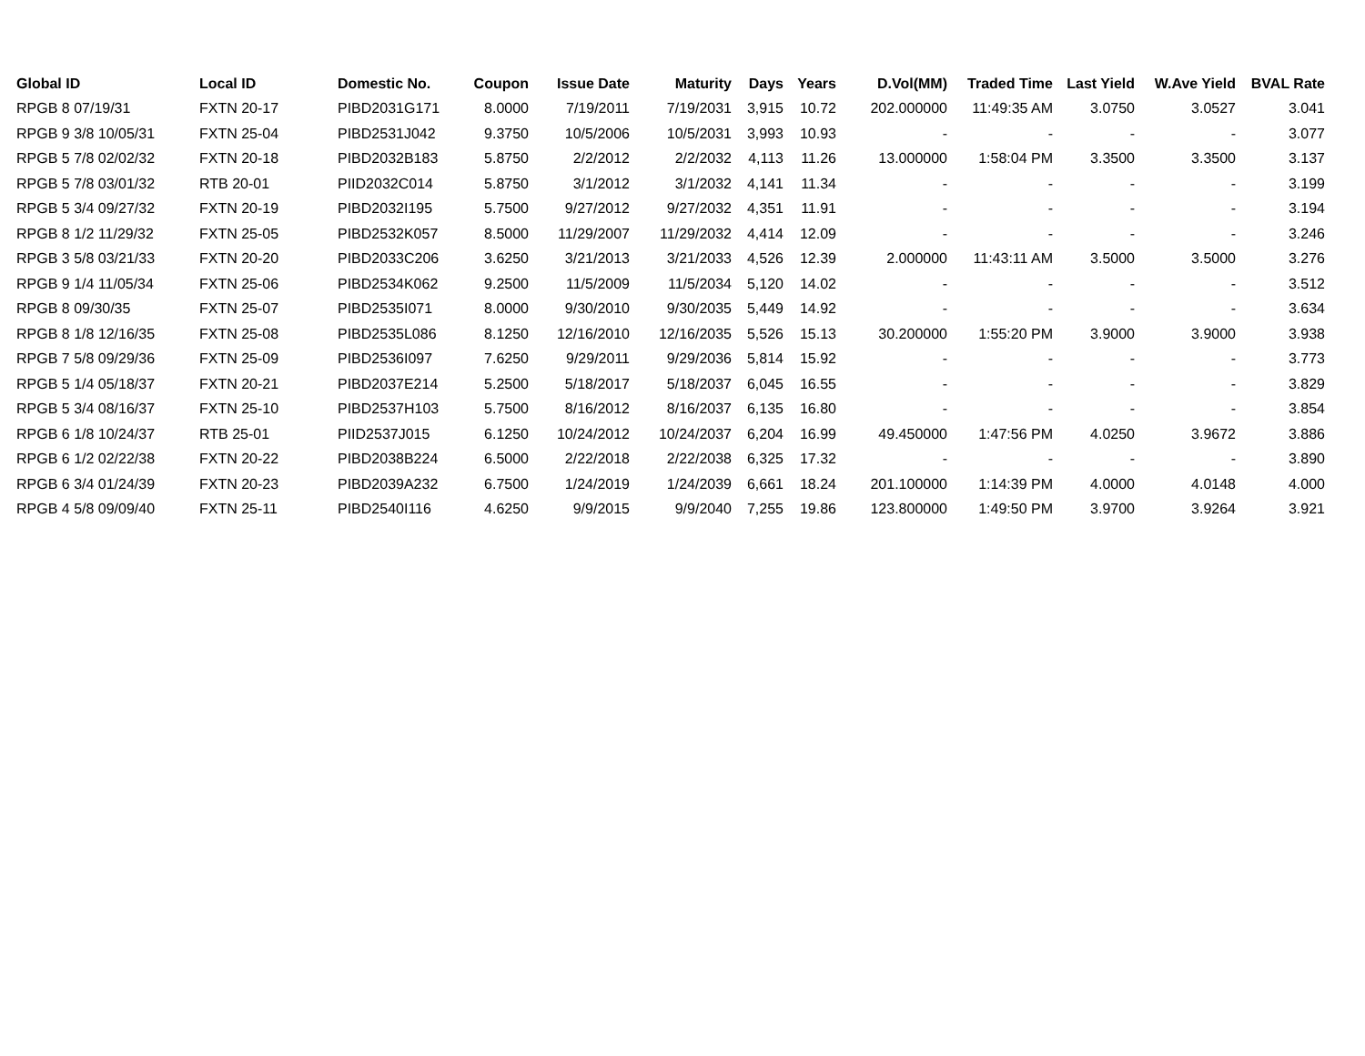| Global ID | Local ID | Domestic No. | Coupon | Issue Date | Maturity | Days | Years | D.Vol(MM) | Traded Time | Last Yield | W.Ave Yield | BVAL Rate |
| --- | --- | --- | --- | --- | --- | --- | --- | --- | --- | --- | --- | --- |
| RPGB 8 07/19/31 | FXTN 20-17 | PIBD2031G171 | 8.0000 | 7/19/2011 | 7/19/2031 | 3,915 | 10.72 | 202.000000 | 11:49:35 AM | 3.0750 | 3.0527 | 3.041 |
| RPGB 9 3/8 10/05/31 | FXTN 25-04 | PIBD2531J042 | 9.3750 | 10/5/2006 | 10/5/2031 | 3,993 | 10.93 | - | - | - | - | 3.077 |
| RPGB 5 7/8 02/02/32 | FXTN 20-18 | PIBD2032B183 | 5.8750 | 2/2/2012 | 2/2/2032 | 4,113 | 11.26 | 13.000000 | 1:58:04 PM | 3.3500 | 3.3500 | 3.137 |
| RPGB 5 7/8 03/01/32 | RTB 20-01 | PIID2032C014 | 5.8750 | 3/1/2012 | 3/1/2032 | 4,141 | 11.34 | - | - | - | - | 3.199 |
| RPGB 5 3/4 09/27/32 | FXTN 20-19 | PIBD2032I195 | 5.7500 | 9/27/2012 | 9/27/2032 | 4,351 | 11.91 | - | - | - | - | 3.194 |
| RPGB 8 1/2 11/29/32 | FXTN 25-05 | PIBD2532K057 | 8.5000 | 11/29/2007 | 11/29/2032 | 4,414 | 12.09 | - | - | - | - | 3.246 |
| RPGB 3 5/8 03/21/33 | FXTN 20-20 | PIBD2033C206 | 3.6250 | 3/21/2013 | 3/21/2033 | 4,526 | 12.39 | 2.000000 | 11:43:11 AM | 3.5000 | 3.5000 | 3.276 |
| RPGB 9 1/4 11/05/34 | FXTN 25-06 | PIBD2534K062 | 9.2500 | 11/5/2009 | 11/5/2034 | 5,120 | 14.02 | - | - | - | - | 3.512 |
| RPGB 8 09/30/35 | FXTN 25-07 | PIBD2535I071 | 8.0000 | 9/30/2010 | 9/30/2035 | 5,449 | 14.92 | - | - | - | - | 3.634 |
| RPGB 8 1/8 12/16/35 | FXTN 25-08 | PIBD2535L086 | 8.1250 | 12/16/2010 | 12/16/2035 | 5,526 | 15.13 | 30.200000 | 1:55:20 PM | 3.9000 | 3.9000 | 3.938 |
| RPGB 7 5/8 09/29/36 | FXTN 25-09 | PIBD2536I097 | 7.6250 | 9/29/2011 | 9/29/2036 | 5,814 | 15.92 | - | - | - | - | 3.773 |
| RPGB 5 1/4 05/18/37 | FXTN 20-21 | PIBD2037E214 | 5.2500 | 5/18/2017 | 5/18/2037 | 6,045 | 16.55 | - | - | - | - | 3.829 |
| RPGB 5 3/4 08/16/37 | FXTN 25-10 | PIBD2537H103 | 5.7500 | 8/16/2012 | 8/16/2037 | 6,135 | 16.80 | - | - | - | - | 3.854 |
| RPGB 6 1/8 10/24/37 | RTB 25-01 | PIID2537J015 | 6.1250 | 10/24/2012 | 10/24/2037 | 6,204 | 16.99 | 49.450000 | 1:47:56 PM | 4.0250 | 3.9672 | 3.886 |
| RPGB 6 1/2 02/22/38 | FXTN 20-22 | PIBD2038B224 | 6.5000 | 2/22/2018 | 2/22/2038 | 6,325 | 17.32 | - | - | - | - | 3.890 |
| RPGB 6 3/4 01/24/39 | FXTN 20-23 | PIBD2039A232 | 6.7500 | 1/24/2019 | 1/24/2039 | 6,661 | 18.24 | 201.100000 | 1:14:39 PM | 4.0000 | 4.0148 | 4.000 |
| RPGB 4 5/8 09/09/40 | FXTN 25-11 | PIBD2540I116 | 4.6250 | 9/9/2015 | 9/9/2040 | 7,255 | 19.86 | 123.800000 | 1:49:50 PM | 3.9700 | 3.9264 | 3.921 |